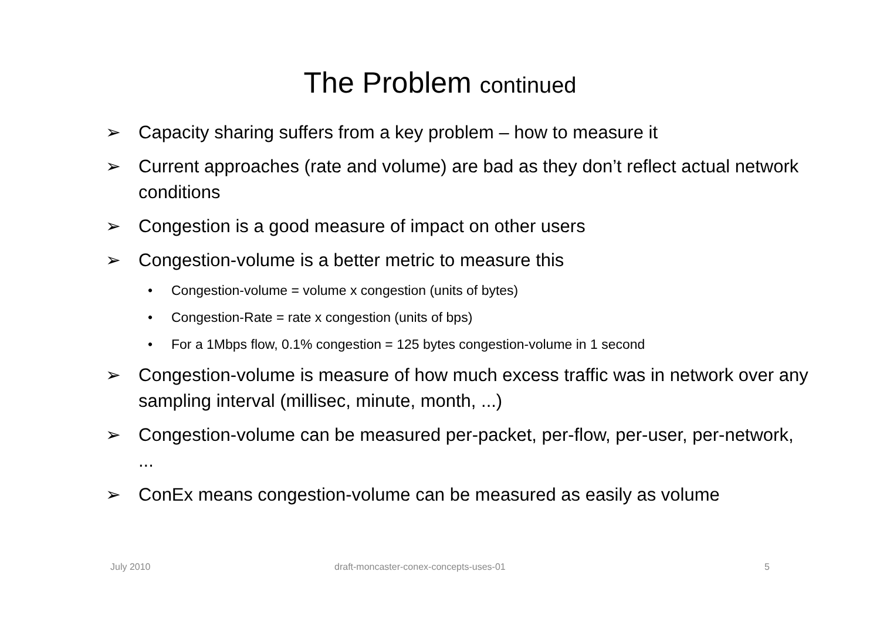The Problem continued
➢ Capacity sharing suffers from a key problem – how to measure it
➢ Current approaches (rate and volume) are bad as they don’t reflect actual network conditions
➢ Congestion is a good measure of impact on other users
➢ Congestion-volume is a better metric to measure this
• Congestion-volume = volume x congestion (units of bytes)
• Congestion-Rate = rate x congestion (units of bps)
• For a 1Mbps flow, 0.1% congestion = 125 bytes congestion-volume in 1 second
➢ Congestion-volume is measure of how much excess traffic was in network over any sampling interval (millisec, minute, month, ...)
➢ Congestion-volume can be measured per-packet, per-flow, per-user, per-network, ...
➢ ConEx means congestion-volume can be measured as easily as volume
July 2010
draft-moncaster-conex-concepts-uses-01
5